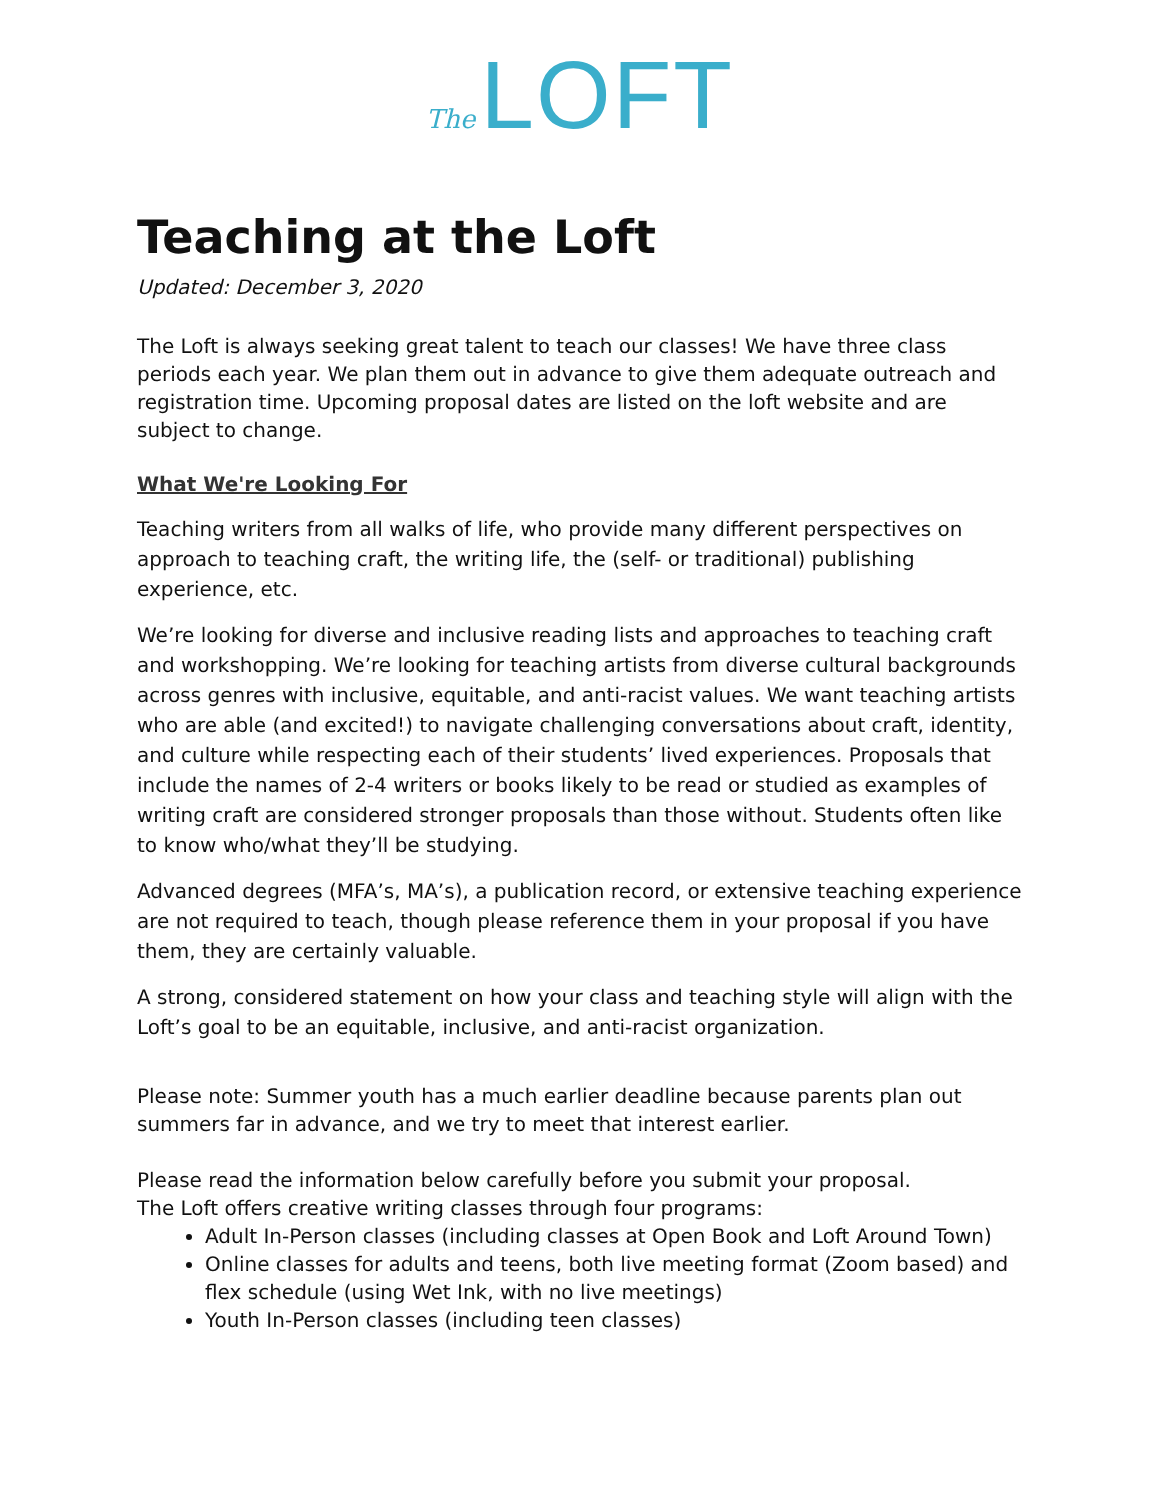The LOFT
Teaching at the Loft
Updated: December 3, 2020
The Loft is always seeking great talent to teach our classes! We have three class periods each year. We plan them out in advance to give them adequate outreach and registration time. Upcoming proposal dates are listed on the loft website and are subject to change.
What We're Looking For
Teaching writers from all walks of life, who provide many different perspectives on approach to teaching craft, the writing life, the (self- or traditional) publishing experience, etc.
We’re looking for diverse and inclusive reading lists and approaches to teaching craft and workshopping. We’re looking for teaching artists from diverse cultural backgrounds across genres with inclusive, equitable, and anti-racist values. We want teaching artists who are able (and excited!) to navigate challenging conversations about craft, identity, and culture while respecting each of their students’ lived experiences. Proposals that include the names of 2-4 writers or books likely to be read or studied as examples of writing craft are considered stronger proposals than those without. Students often like to know who/what they’ll be studying.
Advanced degrees (MFA’s, MA’s), a publication record, or extensive teaching experience are not required to teach, though please reference them in your proposal if you have them, they are certainly valuable.
A strong, considered statement on how your class and teaching style will align with the Loft’s goal to be an equitable, inclusive, and anti-racist organization.
Please note: Summer youth has a much earlier deadline because parents plan out summers far in advance, and we try to meet that interest earlier.
Please read the information below carefully before you submit your proposal.
The Loft offers creative writing classes through four programs:
Adult In-Person classes (including classes at Open Book and Loft Around Town)
Online classes for adults and teens, both live meeting format (Zoom based) and flex schedule (using Wet Ink, with no live meetings)
Youth In-Person classes (including teen classes)